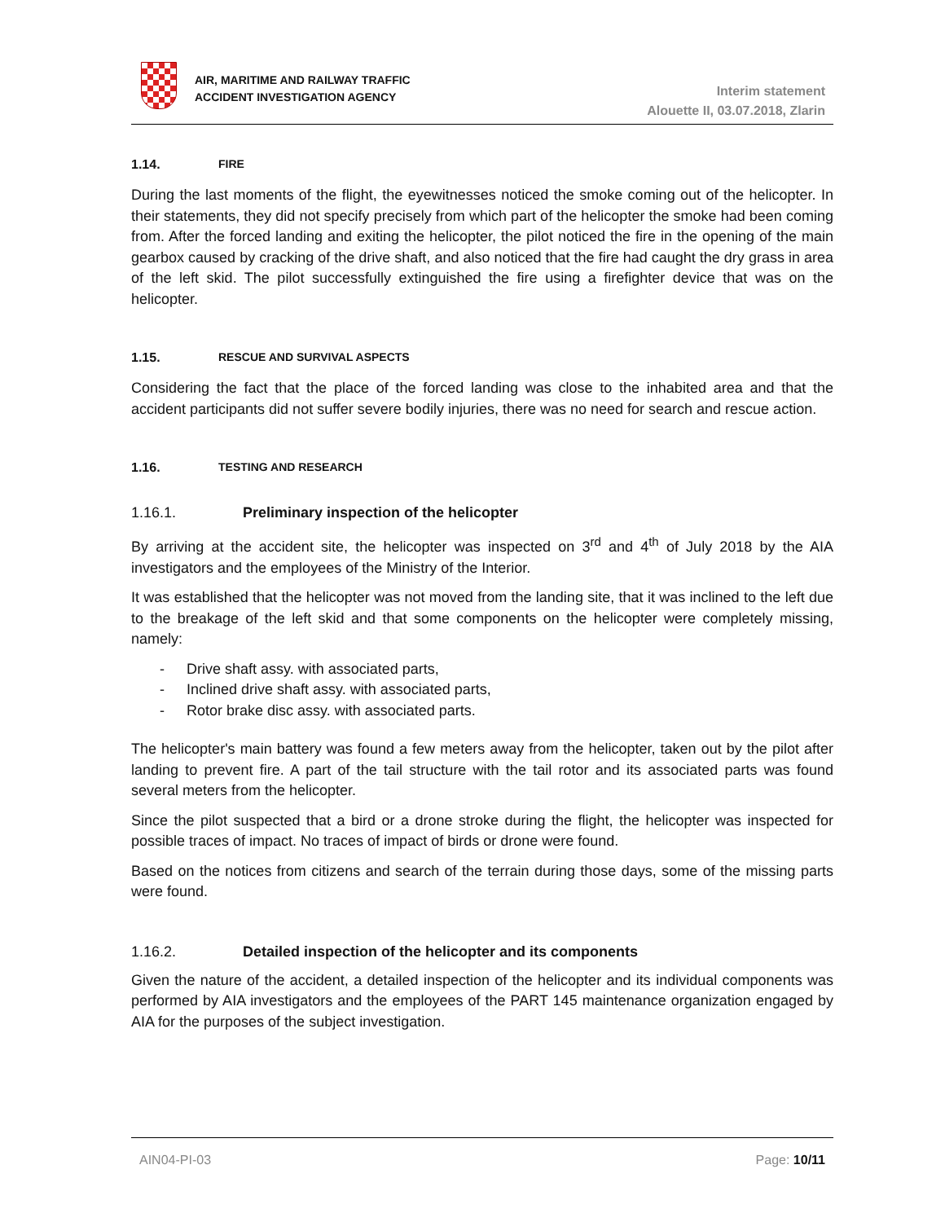AIR, MARITIME AND RAILWAY TRAFFIC
ACCIDENT INVESTIGATION AGENCY
Interim statement
Alouette II, 03.07.2018, Zlarin
1.14. FIRE
During the last moments of the flight, the eyewitnesses noticed the smoke coming out of the helicopter. In their statements, they did not specify precisely from which part of the helicopter the smoke had been coming from. After the forced landing and exiting the helicopter, the pilot noticed the fire in the opening of the main gearbox caused by cracking of the drive shaft, and also noticed that the fire had caught the dry grass in area of the left skid. The pilot successfully extinguished the fire using a firefighter device that was on the helicopter.
1.15. RESCUE AND SURVIVAL ASPECTS
Considering the fact that the place of the forced landing was close to the inhabited area and that the accident participants did not suffer severe bodily injuries, there was no need for search and rescue action.
1.16. TESTING AND RESEARCH
1.16.1. Preliminary inspection of the helicopter
By arriving at the accident site, the helicopter was inspected on 3<sup>rd</sup> and 4<sup>th</sup> of July 2018 by the AIA investigators and the employees of the Ministry of the Interior.
It was established that the helicopter was not moved from the landing site, that it was inclined to the left due to the breakage of the left skid and that some components on the helicopter were completely missing, namely:
- Drive shaft assy. with associated parts,
- Inclined drive shaft assy. with associated parts,
- Rotor brake disc assy. with associated parts.
The helicopter's main battery was found a few meters away from the helicopter, taken out by the pilot after landing to prevent fire. A part of the tail structure with the tail rotor and its associated parts was found several meters from the helicopter.
Since the pilot suspected that a bird or a drone stroke during the flight, the helicopter was inspected for possible traces of impact. No traces of impact of birds or drone were found.
Based on the notices from citizens and search of the terrain during those days, some of the missing parts were found.
1.16.2. Detailed inspection of the helicopter and its components
Given the nature of the accident, a detailed inspection of the helicopter and its individual components was performed by AIA investigators and the employees of the PART 145 maintenance organization engaged by AIA for the purposes of the subject investigation.
AIN04-PI-03 Page: 10/11